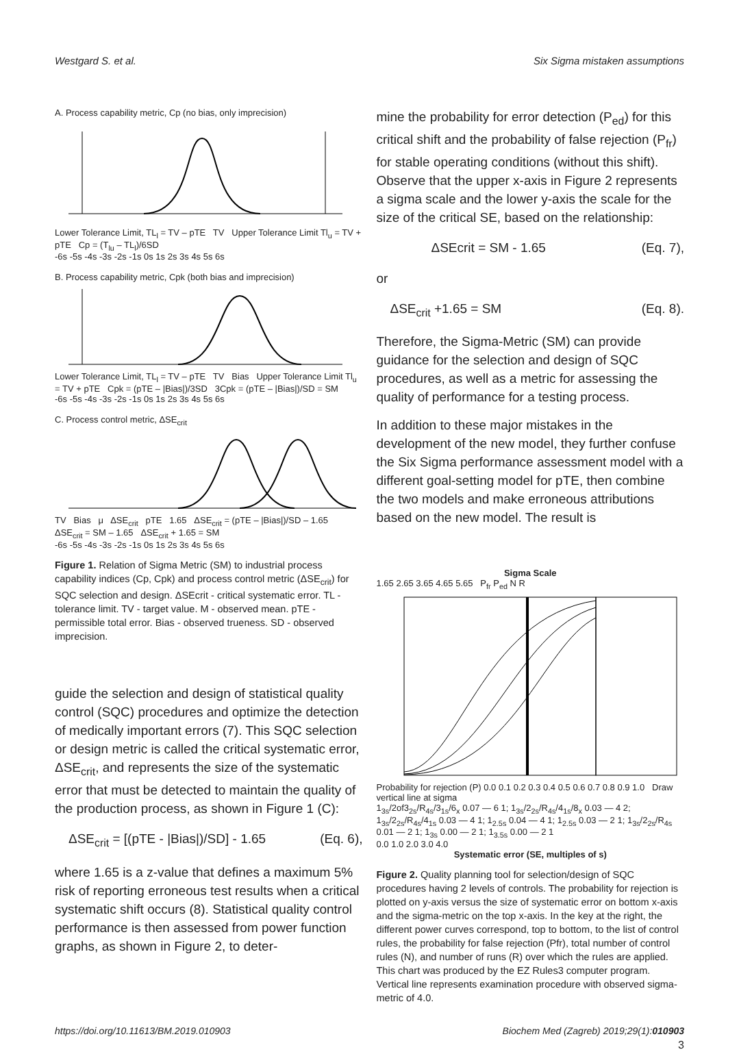Westgard S. et al. Six Sigma mistaken assumptions
A. Process capability metric, Cp (no bias, only imprecision)
Lower Tolerance Limit, TL<sub>l</sub> = TV – pTE TV Upper Tolerance Limit Tl<sub>u</sub> = TV + pTE Cp = (T<sub>lu</sub> – TL<sub>l</sub>)/6SD
-6s -5s -4s -3s -2s -1s 0s 1s 2s 3s 4s 5s 6s
B. Process capability metric, Cpk (both bias and imprecision)
Lower Tolerance Limit, TL<sub>l</sub> = TV – pTE TV Bias Upper Tolerance Limit Tl<sub>u</sub> = TV + pTE Cpk = (pTE – |Bias|)/3SD 3Cpk = (pTE – |Bias|)/SD = SM
-6s -5s -4s -3s -2s -1s 0s 1s 2s 3s 4s 5s 6s
C. Process control metric, ΔSE<sub>crit</sub>
TV Bias μ ΔSE<sub>crit</sub> pTE 1.65 ΔSE<sub>crit</sub> = (pTE – |Bias|)/SD – 1.65 ΔSE<sub>crit</sub> = SM – 1.65 ΔSE<sub>crit</sub> + 1.65 = SM
-6s -5s -4s -3s -2s -1s 0s 1s 2s 3s 4s 5s 6s
Figure 1. Relation of Sigma Metric (SM) to industrial process capability indices (Cp, Cpk) and process control metric (ΔSE<sub>crit</sub>) for SQC selection and design. ΔSEcrit - critical systematic error. TL - tolerance limit. TV - target value. M - observed mean. pTE - permissible total error. Bias - observed trueness. SD - observed imprecision.
guide the selection and design of statistical quality control (SQC) procedures and optimize the detection of medically important errors (7). This SQC selection or design metric is called the critical systematic error, ΔSE<sub>crit</sub>, and represents the size of the systematic error that must be detected to maintain the quality of the production process, as shown in Figure 1 (C):
ΔSE<sub>crit</sub> = [(pTE - |Bias|)/SD] - 1.65 (Eq. 6),
where 1.65 is a z-value that defines a maximum 5% risk of reporting erroneous test results when a critical systematic shift occurs (8). Statistical quality control performance is then assessed from power function graphs, as shown in Figure 2, to deter-
mine the probability for error detection (P<sub>ed</sub>) for this critical shift and the probability of false rejection (P<sub>fr</sub>) for stable operating conditions (without this shift). Observe that the upper x-axis in Figure 2 represents a sigma scale and the lower y-axis the scale for the size of the critical SE, based on the relationship:
ΔSEcrit = SM - 1.65 (Eq. 7),
or
ΔSE<sub>crit</sub> +1.65 = SM (Eq. 8).
Therefore, the Sigma-Metric (SM) can provide guidance for the selection and design of SQC procedures, as well as a metric for assessing the quality of performance for a testing process.
In addition to these major mistakes in the development of the new model, they further confuse the Six Sigma performance assessment model with a different goal-setting model for pTE, then combine the two models and make erroneous attributions based on the new model. The result is
Sigma Scale
1.65 2.65 3.65 4.65 5.65 P<sub>fr</sub> P<sub>ed</sub> N R
Probability for rejection (P) 0.0 0.1 0.2 0.3 0.4 0.5 0.6 0.7 0.8 0.9 1.0 Draw vertical line at sigma
1<sub>3s</sub>/2of3<sub>2s</sub>/R<sub>4s</sub>/3<sub>1s</sub>/6<sub>x</sub> 0.07 — 6 1; 1<sub>3s</sub>/2<sub>2s</sub>/R<sub>4s</sub>/4<sub>1s</sub>/8<sub>x</sub> 0.03 — 4 2; 1<sub>3s</sub>/2<sub>2s</sub>/R<sub>4s</sub>/4<sub>1s</sub> 0.03 — 4 1; 1<sub>2.5s</sub> 0.04 — 4 1; 1<sub>2.5s</sub> 0.03 — 2 1; 1<sub>3s</sub>/2<sub>2s</sub>/R<sub>4s</sub> 0.01 — 2 1; 1<sub>3s</sub> 0.00 — 2 1; 1<sub>3.5s</sub> 0.00 — 2 1
0.0 1.0 2.0 3.0 4.0
Systematic error (SE, multiples of s)
Figure 2. Quality planning tool for selection/design of SQC procedures having 2 levels of controls. The probability for rejection is plotted on y-axis versus the size of systematic error on bottom x-axis and the sigma-metric on the top x-axis. In the key at the right, the different power curves correspond, top to bottom, to the list of control rules, the probability for false rejection (Pfr), total number of control rules (N), and number of runs (R) over which the rules are applied. This chart was produced by the EZ Rules3 computer program. Vertical line represents examination procedure with observed sigma-metric of 4.0.
https://doi.org/10.11613/BM.2019.010903 Biochem Med (Zagreb) 2019;29(1):010903
3